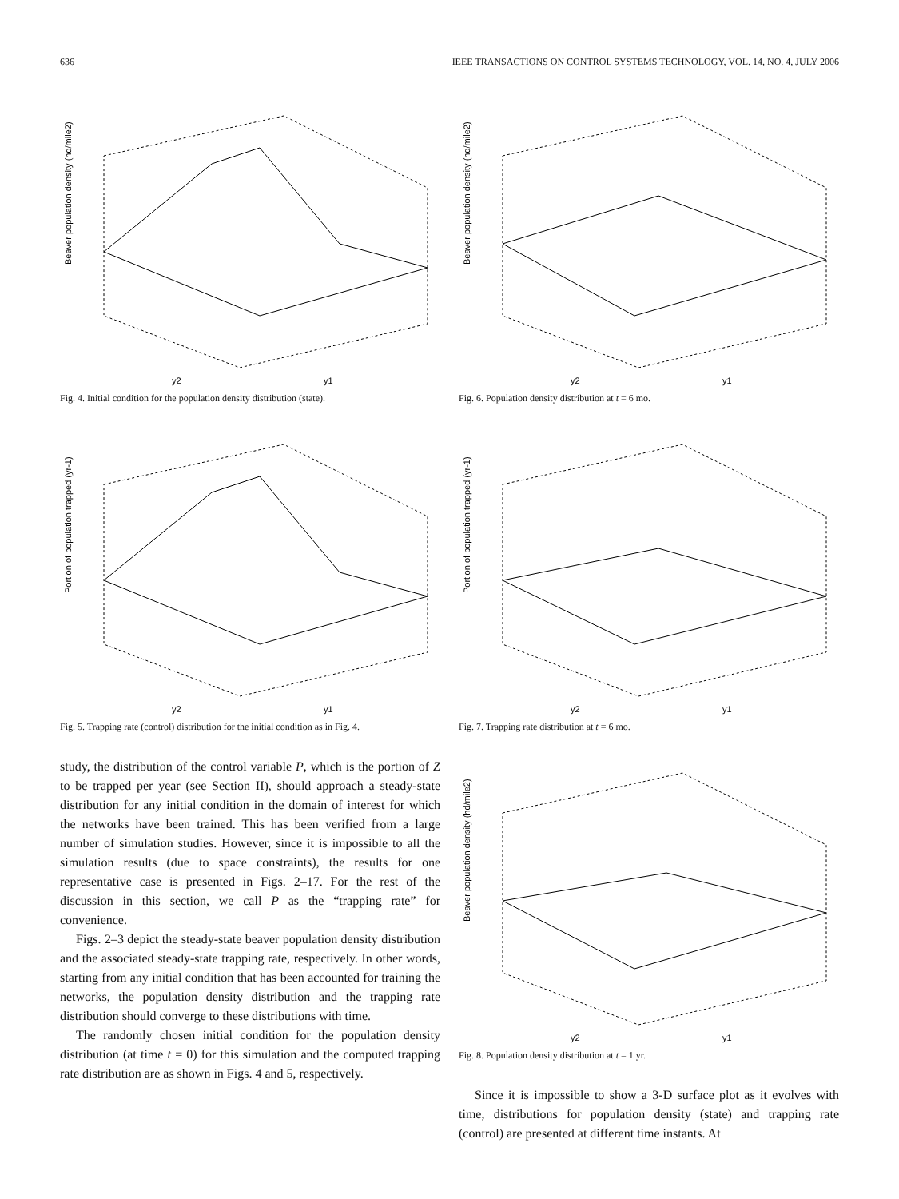636 IEEE TRANSACTIONS ON CONTROL SYSTEMS TECHNOLOGY, VOL. 14, NO. 4, JULY 2006
Beaver population density (hd/mile2)
y2
y1
Fig. 4. Initial condition for the population density distribution (state).
Portion of population trapped (yr-1)
y2
y1
Fig. 5. Trapping rate (control) distribution for the initial condition as in Fig. 4.
study, the distribution of the control variable P, which is the portion of Z to be trapped per year (see Section II), should approach a steady-state distribution for any initial condition in the domain of interest for which the networks have been trained. This has been verified from a large number of simulation studies. However, since it is impossible to all the simulation results (due to space constraints), the results for one representative case is presented in Figs. 2–17. For the rest of the discussion in this section, we call P as the “trapping rate” for convenience.
Figs. 2–3 depict the steady-state beaver population density distribution and the associated steady-state trapping rate, respectively. In other words, starting from any initial condition that has been accounted for training the networks, the population density distribution and the trapping rate distribution should converge to these distributions with time.
The randomly chosen initial condition for the population density distribution (at time t = 0) for this simulation and the computed trapping rate distribution are as shown in Figs. 4 and 5, respectively.
Beaver population density (hd/mile2)
y2
y1
Fig. 6. Population density distribution at t = 6 mo.
Portion of population trapped (yr-1)
y2
y1
Fig. 7. Trapping rate distribution at t = 6 mo.
Beaver population density (hd/mile2)
y2
y1
Fig. 8. Population density distribution at t = 1 yr.
Since it is impossible to show a 3-D surface plot as it evolves with time, distributions for population density (state) and trapping rate (control) are presented at different time instants. At